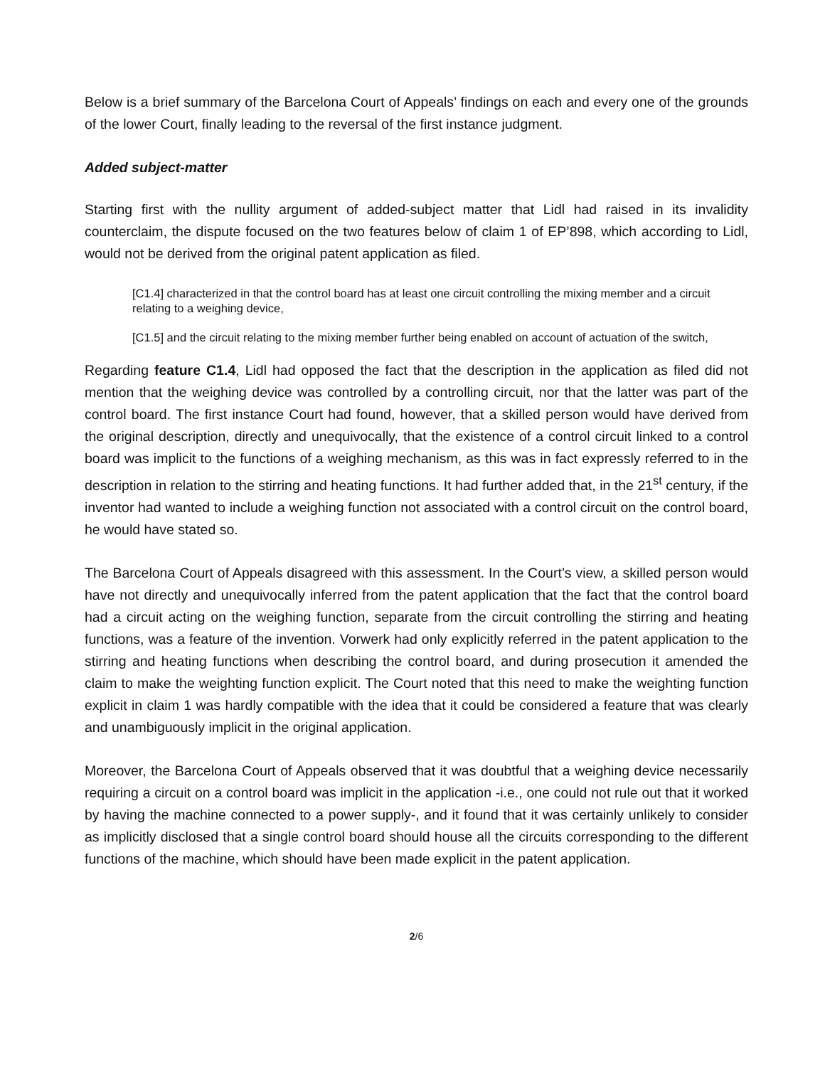Below is a brief summary of the Barcelona Court of Appeals’ findings on each and every one of the grounds of the lower Court, finally leading to the reversal of the first instance judgment.
Added subject-matter
Starting first with the nullity argument of added-subject matter that Lidl had raised in its invalidity counterclaim, the dispute focused on the two features below of claim 1 of EP’898, which according to Lidl, would not be derived from the original patent application as filed.
[C1.4] characterized in that the control board has at least one circuit controlling the mixing member and a circuit relating to a weighing device,
[C1.5] and the circuit relating to the mixing member further being enabled on account of actuation of the switch,
Regarding feature C1.4, Lidl had opposed the fact that the description in the application as filed did not mention that the weighing device was controlled by a controlling circuit, nor that the latter was part of the control board. The first instance Court had found, however, that a skilled person would have derived from the original description, directly and unequivocally, that the existence of a control circuit linked to a control board was implicit to the functions of a weighing mechanism, as this was in fact expressly referred to in the description in relation to the stirring and heating functions. It had further added that, in the 21<sup>st</sup> century, if the inventor had wanted to include a weighing function not associated with a control circuit on the control board, he would have stated so.
The Barcelona Court of Appeals disagreed with this assessment. In the Court’s view, a skilled person would have not directly and unequivocally inferred from the patent application that the fact that the control board had a circuit acting on the weighing function, separate from the circuit controlling the stirring and heating functions, was a feature of the invention. Vorwerk had only explicitly referred in the patent application to the stirring and heating functions when describing the control board, and during prosecution it amended the claim to make the weighting function explicit. The Court noted that this need to make the weighting function explicit in claim 1 was hardly compatible with the idea that it could be considered a feature that was clearly and unambiguously implicit in the original application.
Moreover, the Barcelona Court of Appeals observed that it was doubtful that a weighing device necessarily requiring a circuit on a control board was implicit in the application -i.e., one could not rule out that it worked by having the machine connected to a power supply-, and it found that it was certainly unlikely to consider as implicitly disclosed that a single control board should house all the circuits corresponding to the different functions of the machine, which should have been made explicit in the patent application.
2/6